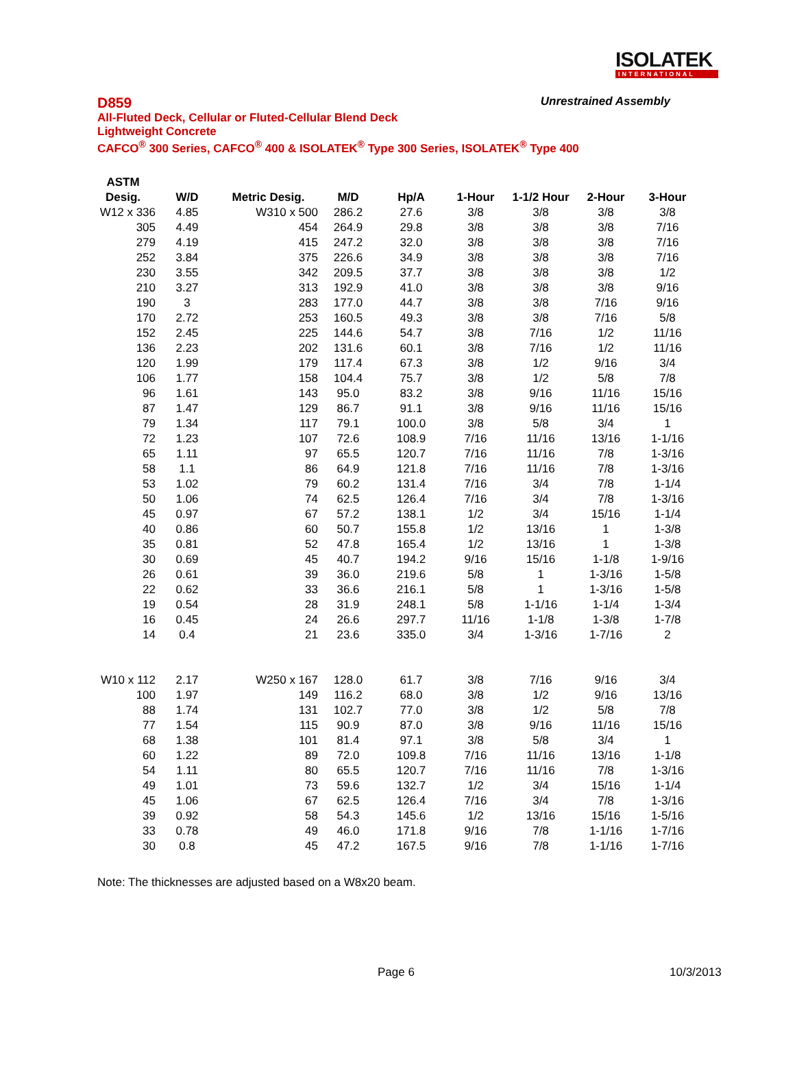ISOLATEK
INTERNATIONAL
D859 Unrestrained Assembly
All-Fluted Deck, Cellular or Fluted-Cellular Blend Deck
Lightweight Concrete
CAFCO<sup>®</sup> 300 Series, CAFCO<sup>®</sup> 400 & ISOLATEK<sup>®</sup> Type 300 Series, ISOLATEK<sup>®</sup> Type 400
| ASTM | | | | | | | | |
| --- | --- | --- | --- | --- | --- | --- | --- | --- |
| Desig. | W/D | Metric Desig. | M/D | Hp/A | 1-Hour | 1-1/2 Hour | 2-Hour | 3-Hour |
| W12 x 336 | 4.85 | W310 x 500 | 286.2 | 27.6 | 3/8 | 3/8 | 3/8 | 3/8 |
| 305 | 4.49 | 454 | 264.9 | 29.8 | 3/8 | 3/8 | 3/8 | 7/16 |
| 279 | 4.19 | 415 | 247.2 | 32.0 | 3/8 | 3/8 | 3/8 | 7/16 |
| 252 | 3.84 | 375 | 226.6 | 34.9 | 3/8 | 3/8 | 3/8 | 7/16 |
| 230 | 3.55 | 342 | 209.5 | 37.7 | 3/8 | 3/8 | 3/8 | 1/2 |
| 210 | 3.27 | 313 | 192.9 | 41.0 | 3/8 | 3/8 | 3/8 | 9/16 |
| 190 | 3 | 283 | 177.0 | 44.7 | 3/8 | 3/8 | 7/16 | 9/16 |
| 170 | 2.72 | 253 | 160.5 | 49.3 | 3/8 | 3/8 | 7/16 | 5/8 |
| 152 | 2.45 | 225 | 144.6 | 54.7 | 3/8 | 7/16 | 1/2 | 11/16 |
| 136 | 2.23 | 202 | 131.6 | 60.1 | 3/8 | 7/16 | 1/2 | 11/16 |
| 120 | 1.99 | 179 | 117.4 | 67.3 | 3/8 | 1/2 | 9/16 | 3/4 |
| 106 | 1.77 | 158 | 104.4 | 75.7 | 3/8 | 1/2 | 5/8 | 7/8 |
| 96 | 1.61 | 143 | 95.0 | 83.2 | 3/8 | 9/16 | 11/16 | 15/16 |
| 87 | 1.47 | 129 | 86.7 | 91.1 | 3/8 | 9/16 | 11/16 | 15/16 |
| 79 | 1.34 | 117 | 79.1 | 100.0 | 3/8 | 5/8 | 3/4 | 1 |
| 72 | 1.23 | 107 | 72.6 | 108.9 | 7/16 | 11/16 | 13/16 | 1-1/16 |
| 65 | 1.11 | 97 | 65.5 | 120.7 | 7/16 | 11/16 | 7/8 | 1-3/16 |
| 58 | 1.1 | 86 | 64.9 | 121.8 | 7/16 | 11/16 | 7/8 | 1-3/16 |
| 53 | 1.02 | 79 | 60.2 | 131.4 | 7/16 | 3/4 | 7/8 | 1-1/4 |
| 50 | 1.06 | 74 | 62.5 | 126.4 | 7/16 | 3/4 | 7/8 | 1-3/16 |
| 45 | 0.97 | 67 | 57.2 | 138.1 | 1/2 | 3/4 | 15/16 | 1-1/4 |
| 40 | 0.86 | 60 | 50.7 | 155.8 | 1/2 | 13/16 | 1 | 1-3/8 |
| 35 | 0.81 | 52 | 47.8 | 165.4 | 1/2 | 13/16 | 1 | 1-3/8 |
| 30 | 0.69 | 45 | 40.7 | 194.2 | 9/16 | 15/16 | 1-1/8 | 1-9/16 |
| 26 | 0.61 | 39 | 36.0 | 219.6 | 5/8 | 1 | 1-3/16 | 1-5/8 |
| 22 | 0.62 | 33 | 36.6 | 216.1 | 5/8 | 1 | 1-3/16 | 1-5/8 |
| 19 | 0.54 | 28 | 31.9 | 248.1 | 5/8 | 1-1/16 | 1-1/4 | 1-3/4 |
| 16 | 0.45 | 24 | 26.6 | 297.7 | 11/16 | 1-1/8 | 1-3/8 | 1-7/8 |
| 14 | 0.4 | 21 | 23.6 | 335.0 | 3/4 | 1-3/16 | 1-7/16 | 2 |
| W10 x 112 | 2.17 | W250 x 167 | 128.0 | 61.7 | 3/8 | 7/16 | 9/16 | 3/4 |
| 100 | 1.97 | 149 | 116.2 | 68.0 | 3/8 | 1/2 | 9/16 | 13/16 |
| 88 | 1.74 | 131 | 102.7 | 77.0 | 3/8 | 1/2 | 5/8 | 7/8 |
| 77 | 1.54 | 115 | 90.9 | 87.0 | 3/8 | 9/16 | 11/16 | 15/16 |
| 68 | 1.38 | 101 | 81.4 | 97.1 | 3/8 | 5/8 | 3/4 | 1 |
| 60 | 1.22 | 89 | 72.0 | 109.8 | 7/16 | 11/16 | 13/16 | 1-1/8 |
| 54 | 1.11 | 80 | 65.5 | 120.7 | 7/16 | 11/16 | 7/8 | 1-3/16 |
| 49 | 1.01 | 73 | 59.6 | 132.7 | 1/2 | 3/4 | 15/16 | 1-1/4 |
| 45 | 1.06 | 67 | 62.5 | 126.4 | 7/16 | 3/4 | 7/8 | 1-3/16 |
| 39 | 0.92 | 58 | 54.3 | 145.6 | 1/2 | 13/16 | 15/16 | 1-5/16 |
| 33 | 0.78 | 49 | 46.0 | 171.8 | 9/16 | 7/8 | 1-1/16 | 1-7/16 |
| 30 | 0.8 | 45 | 47.2 | 167.5 | 9/16 | 7/8 | 1-1/16 | 1-7/16 |
Note: The thicknesses are adjusted based on a W8x20 beam.
Page 6 10/3/2013